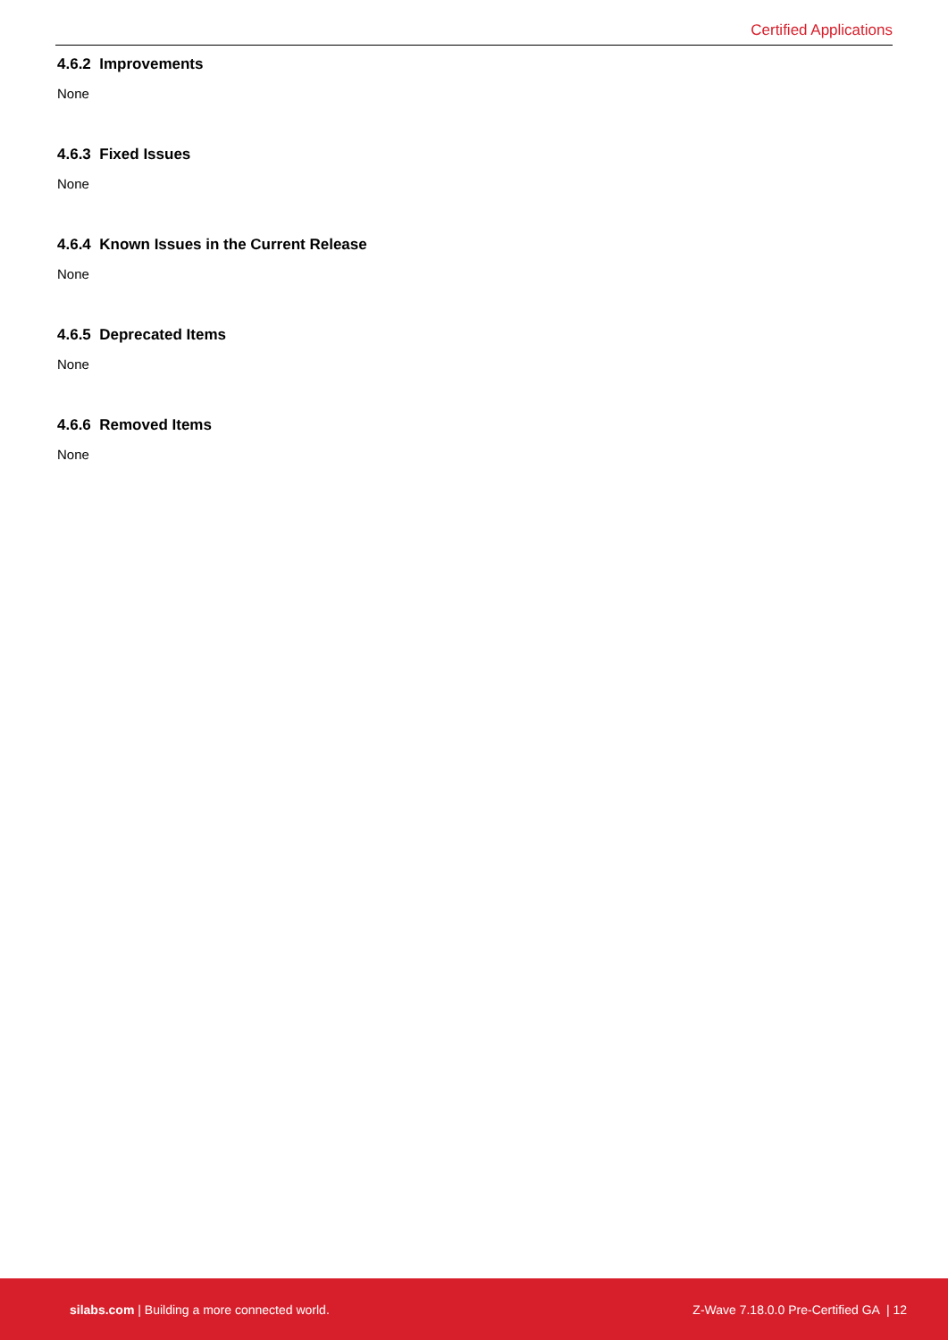Certified Applications
4.6.2 Improvements
None
4.6.3 Fixed Issues
None
4.6.4 Known Issues in the Current Release
None
4.6.5 Deprecated Items
None
4.6.6 Removed Items
None
silabs.com | Building a more connected world. Z-Wave 7.18.0.0 Pre-Certified GA | 12